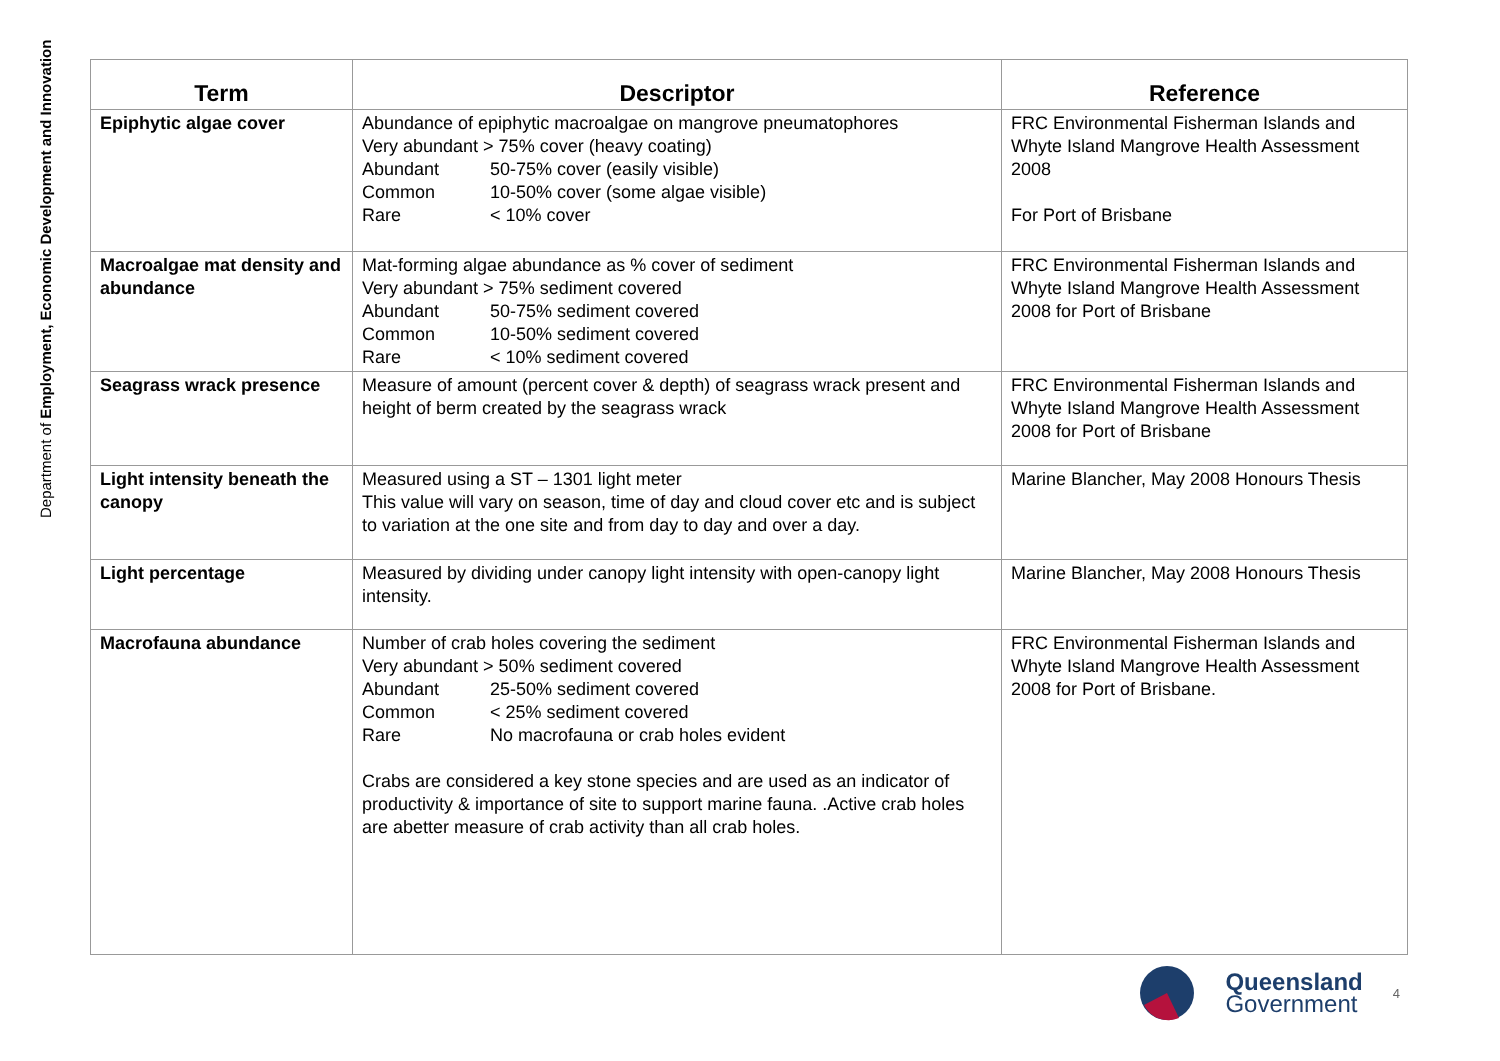Department of Employment, Economic Development and Innovation
| Term | Descriptor | Reference |
| --- | --- | --- |
| Epiphytic algae cover | Abundance of epiphytic macroalgae on mangrove pneumatophores Very abundant > 75% cover (heavy coating) Abundant 50-75% cover (easily visible) Common 10-50% cover (some algae visible) Rare < 10% cover | FRC Environmental Fisherman Islands and Whyte Island Mangrove Health Assessment 2008 For Port of Brisbane |
| Macroalgae mat density and abundance | Mat-forming algae abundance as % cover of sediment Very abundant > 75% sediment covered Abundant 50-75% sediment covered Common 10-50% sediment covered Rare < 10% sediment covered | FRC Environmental Fisherman Islands and Whyte Island Mangrove Health Assessment 2008 for Port of Brisbane |
| Seagrass wrack presence | Measure of amount (percent cover & depth) of seagrass wrack present and height of berm created by the seagrass wrack | FRC Environmental Fisherman Islands and Whyte Island Mangrove Health Assessment 2008 for Port of Brisbane |
| Light intensity beneath the canopy | Measured using a ST – 1301 light meter This value will vary on season, time of day and cloud cover etc and is subject to variation at the one site and from day to day and over a day. | Marine Blancher, May 2008 Honours Thesis |
| Light percentage | Measured by dividing under canopy light intensity with open-canopy light intensity. | Marine Blancher, May 2008 Honours Thesis |
| Macrofauna abundance | Number of crab holes covering the sediment Very abundant > 50% sediment covered Abundant 25-50% sediment covered Common < 25% sediment covered Rare No macrofauna or crab holes evident Crabs are considered a key stone species and are used as an indicator of productivity & importance of site to support marine fauna. .Active crab holes are abetter measure of crab activity than all crab holes. | FRC Environmental Fisherman Islands and Whyte Island Mangrove Health Assessment 2008 for Port of Brisbane. |
Queensland
Government
4